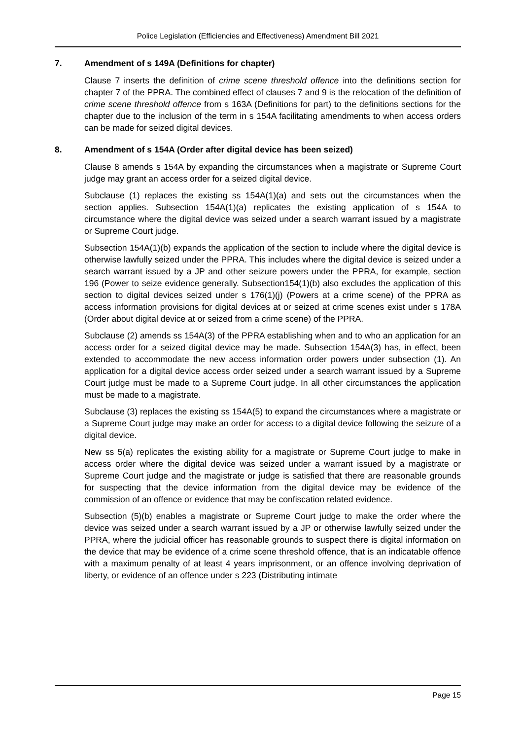Police Legislation (Efficiencies and Effectiveness) Amendment Bill 2021
7. Amendment of s 149A (Definitions for chapter)
Clause 7 inserts the definition of crime scene threshold offence into the definitions section for chapter 7 of the PPRA. The combined effect of clauses 7 and 9 is the relocation of the definition of crime scene threshold offence from s 163A (Definitions for part) to the definitions sections for the chapter due to the inclusion of the term in s 154A facilitating amendments to when access orders can be made for seized digital devices.
8. Amendment of s 154A (Order after digital device has been seized)
Clause 8 amends s 154A by expanding the circumstances when a magistrate or Supreme Court judge may grant an access order for a seized digital device.
Subclause (1) replaces the existing ss 154A(1)(a) and sets out the circumstances when the section applies. Subsection 154A(1)(a) replicates the existing application of s 154A to circumstance where the digital device was seized under a search warrant issued by a magistrate or Supreme Court judge.
Subsection 154A(1)(b) expands the application of the section to include where the digital device is otherwise lawfully seized under the PPRA. This includes where the digital device is seized under a search warrant issued by a JP and other seizure powers under the PPRA, for example, section 196 (Power to seize evidence generally. Subsection154(1)(b) also excludes the application of this section to digital devices seized under s 176(1)(j) (Powers at a crime scene) of the PPRA as access information provisions for digital devices at or seized at crime scenes exist under s 178A (Order about digital device at or seized from a crime scene) of the PPRA.
Subclause (2) amends ss 154A(3) of the PPRA establishing when and to who an application for an access order for a seized digital device may be made. Subsection 154A(3) has, in effect, been extended to accommodate the new access information order powers under subsection (1). An application for a digital device access order seized under a search warrant issued by a Supreme Court judge must be made to a Supreme Court judge. In all other circumstances the application must be made to a magistrate.
Subclause (3) replaces the existing ss 154A(5) to expand the circumstances where a magistrate or a Supreme Court judge may make an order for access to a digital device following the seizure of a digital device.
New ss 5(a) replicates the existing ability for a magistrate or Supreme Court judge to make in access order where the digital device was seized under a warrant issued by a magistrate or Supreme Court judge and the magistrate or judge is satisfied that there are reasonable grounds for suspecting that the device information from the digital device may be evidence of the commission of an offence or evidence that may be confiscation related evidence.
Subsection (5)(b) enables a magistrate or Supreme Court judge to make the order where the device was seized under a search warrant issued by a JP or otherwise lawfully seized under the PPRA, where the judicial officer has reasonable grounds to suspect there is digital information on the device that may be evidence of a crime scene threshold offence, that is an indicatable offence with a maximum penalty of at least 4 years imprisonment, or an offence involving deprivation of liberty, or evidence of an offence under s 223 (Distributing intimate
Page 15